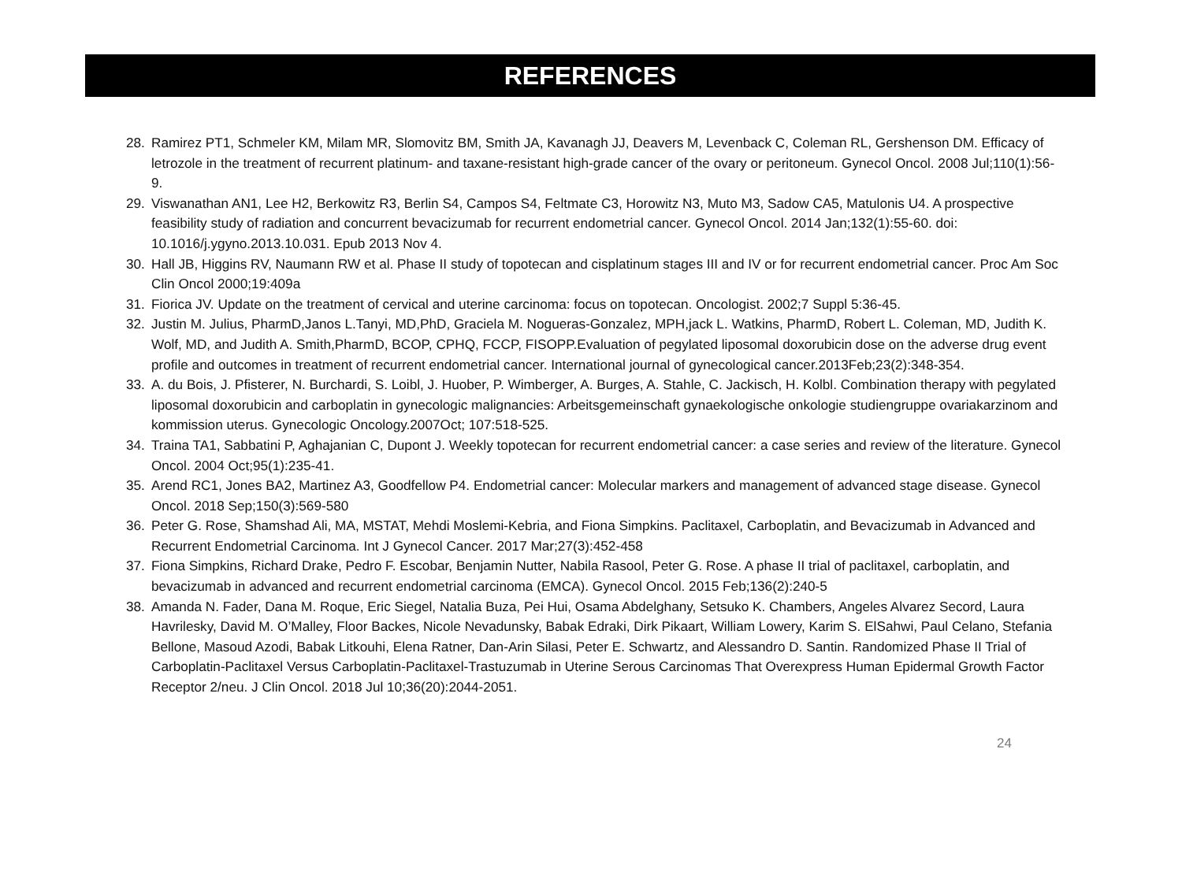REFERENCES
28. Ramirez PT1, Schmeler KM, Milam MR, Slomovitz BM, Smith JA, Kavanagh JJ, Deavers M, Levenback C, Coleman RL, Gershenson DM. Efficacy of letrozole in the treatment of recurrent platinum- and taxane-resistant high-grade cancer of the ovary or peritoneum. Gynecol Oncol. 2008 Jul;110(1):56-9.
29. Viswanathan AN1, Lee H2, Berkowitz R3, Berlin S4, Campos S4, Feltmate C3, Horowitz N3, Muto M3, Sadow CA5, Matulonis U4. A prospective feasibility study of radiation and concurrent bevacizumab for recurrent endometrial cancer. Gynecol Oncol. 2014 Jan;132(1):55-60. doi: 10.1016/j.ygyno.2013.10.031. Epub 2013 Nov 4.
30. Hall JB, Higgins RV, Naumann RW et al. Phase II study of topotecan and cisplatinum stages III and IV or for recurrent endometrial cancer. Proc Am Soc Clin Oncol 2000;19:409a
31. Fiorica JV. Update on the treatment of cervical and uterine carcinoma: focus on topotecan. Oncologist. 2002;7 Suppl 5:36-45.
32. Justin M. Julius, PharmD,Janos L.Tanyi, MD,PhD, Graciela M. Nogueras-Gonzalez, MPH,jack L. Watkins, PharmD, Robert L. Coleman, MD, Judith K. Wolf, MD, and Judith A. Smith,PharmD, BCOP, CPHQ, FCCP, FISOPP.Evaluation of pegylated liposomal doxorubicin dose on the adverse drug event profile and outcomes in treatment of recurrent endometrial cancer. International journal of gynecological cancer.2013Feb;23(2):348-354.
33. A. du Bois, J. Pfisterer, N. Burchardi, S. Loibl, J. Huober, P. Wimberger, A. Burges, A. Stahle, C. Jackisch, H. Kolbl. Combination therapy with pegylated liposomal doxorubicin and carboplatin in gynecologic malignancies: Arbeitsgemeinschaft gynaekologische onkologie studiengruppe ovariakarzinom and kommission uterus. Gynecologic Oncology.2007Oct; 107:518-525.
34. Traina TA1, Sabbatini P, Aghajanian C, Dupont J. Weekly topotecan for recurrent endometrial cancer: a case series and review of the literature. Gynecol Oncol. 2004 Oct;95(1):235-41.
35. Arend RC1, Jones BA2, Martinez A3, Goodfellow P4. Endometrial cancer: Molecular markers and management of advanced stage disease. Gynecol Oncol. 2018 Sep;150(3):569-580
36. Peter G. Rose, Shamshad Ali, MA, MSTAT, Mehdi Moslemi-Kebria, and Fiona Simpkins. Paclitaxel, Carboplatin, and Bevacizumab in Advanced and Recurrent Endometrial Carcinoma. Int J Gynecol Cancer. 2017 Mar;27(3):452-458
37. Fiona Simpkins, Richard Drake, Pedro F. Escobar, Benjamin Nutter, Nabila Rasool, Peter G. Rose. A phase II trial of paclitaxel, carboplatin, and bevacizumab in advanced and recurrent endometrial carcinoma (EMCA). Gynecol Oncol. 2015 Feb;136(2):240-5
38. Amanda N. Fader, Dana M. Roque, Eric Siegel, Natalia Buza, Pei Hui, Osama Abdelghany, Setsuko K. Chambers, Angeles Alvarez Secord, Laura Havrilesky, David M. O’Malley, Floor Backes, Nicole Nevadunsky, Babak Edraki, Dirk Pikaart, William Lowery, Karim S. ElSahwi, Paul Celano, Stefania Bellone, Masoud Azodi, Babak Litkouhi, Elena Ratner, Dan-Arin Silasi, Peter E. Schwartz, and Alessandro D. Santin. Randomized Phase II Trial of Carboplatin-Paclitaxel Versus Carboplatin-Paclitaxel-Trastuzumab in Uterine Serous Carcinomas That Overexpress Human Epidermal Growth Factor Receptor 2/neu. J Clin Oncol. 2018 Jul 10;36(20):2044-2051.
24